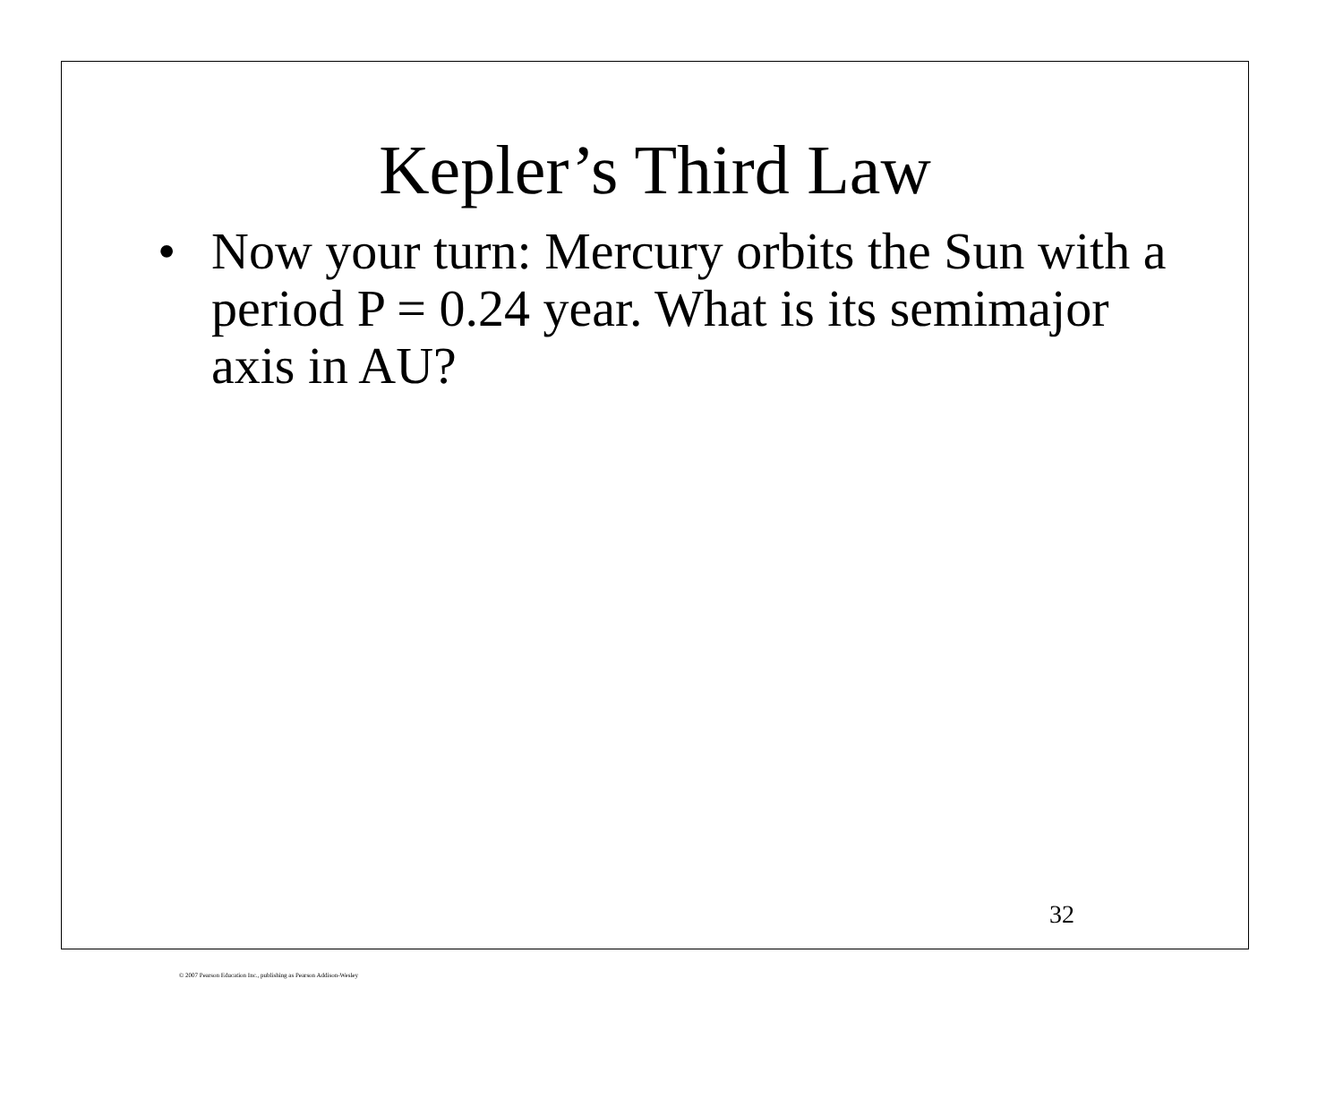Kepler’s Third Law
• Now your turn: Mercury orbits the Sun with a period P = 0.24 year. What is its semimajor axis in AU?
32
© 2007 Pearson Education Inc., publishing as Pearson Addison-Wesley